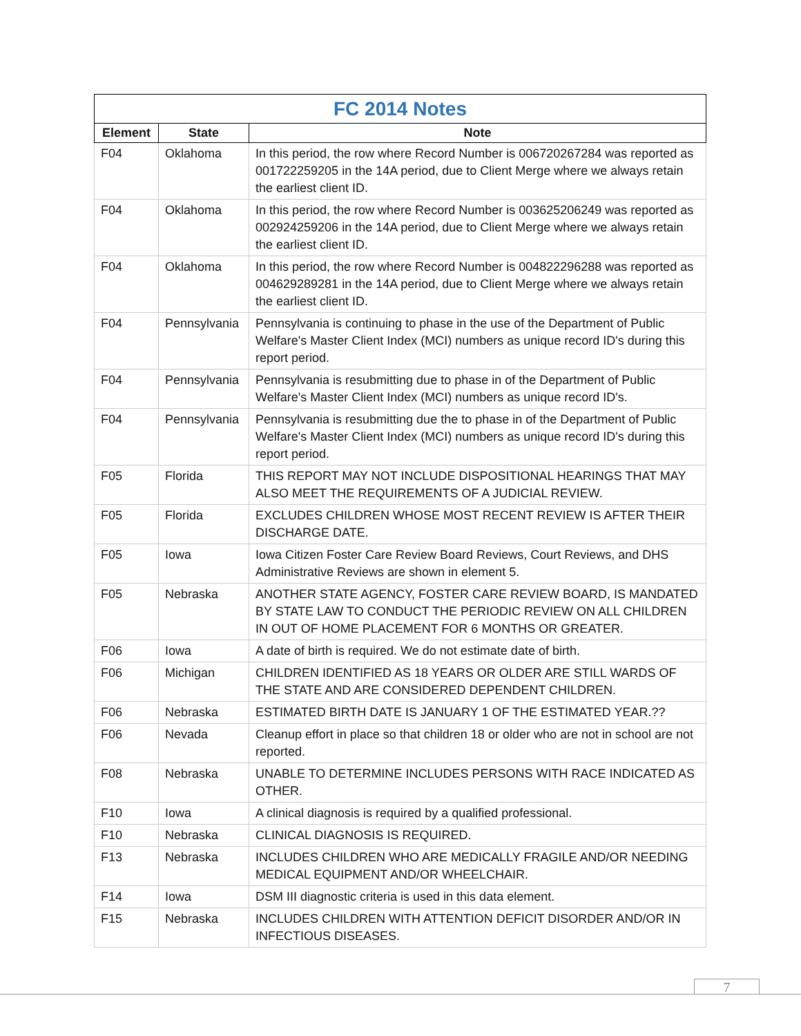| FC 2014 Notes | | |
| Element | State | Note |
| F04 | Oklahoma | In this period, the row where Record Number is 006720267284 was reported as 001722259205 in the 14A period, due to Client Merge where we always retain the earliest client ID. |
| F04 | Oklahoma | In this period, the row where Record Number is 003625206249 was reported as 002924259206 in the 14A period, due to Client Merge where we always retain the earliest client ID. |
| F04 | Oklahoma | In this period, the row where Record Number is 004822296288 was reported as 004629289281 in the 14A period, due to Client Merge where we always retain the earliest client ID. |
| F04 | Pennsylvania | Pennsylvania is continuing to phase in the use of the Department of Public Welfare's Master Client Index (MCI) numbers as unique record ID's during this report period. |
| F04 | Pennsylvania | Pennsylvania is resubmitting due to phase in of the Department of Public Welfare's Master Client Index (MCI) numbers as unique record ID's. |
| F04 | Pennsylvania | Pennsylvania is resubmitting due the to phase in of the Department of Public Welfare's Master Client Index (MCI) numbers as unique record ID's during this report period. |
| F05 | Florida | THIS REPORT MAY NOT INCLUDE DISPOSITIONAL HEARINGS THAT MAY ALSO MEET THE REQUIREMENTS OF A JUDICIAL REVIEW. |
| F05 | Florida | EXCLUDES CHILDREN WHOSE MOST RECENT REVIEW IS AFTER THEIR DISCHARGE DATE. |
| F05 | Iowa | Iowa Citizen Foster Care Review Board Reviews, Court Reviews, and DHS Administrative Reviews are shown in element 5. |
| F05 | Nebraska | ANOTHER STATE AGENCY, FOSTER CARE REVIEW BOARD, IS MANDATED BY STATE LAW TO CONDUCT THE PERIODIC REVIEW ON ALL CHILDREN IN OUT OF HOME PLACEMENT FOR 6 MONTHS OR GREATER. |
| F06 | Iowa | A date of birth is required. We do not estimate date of birth. |
| F06 | Michigan | CHILDREN IDENTIFIED AS 18 YEARS OR OLDER ARE STILL WARDS OF THE STATE AND ARE CONSIDERED DEPENDENT CHILDREN. |
| F06 | Nebraska | ESTIMATED BIRTH DATE IS JANUARY 1 OF THE ESTIMATED YEAR.?? |
| F06 | Nevada | Cleanup effort in place so that children 18 or older who are not in school are not reported. |
| F08 | Nebraska | UNABLE TO DETERMINE INCLUDES PERSONS WITH RACE INDICATED AS OTHER. |
| F10 | Iowa | A clinical diagnosis is required by a qualified professional. |
| F10 | Nebraska | CLINICAL DIAGNOSIS IS REQUIRED. |
| F13 | Nebraska | INCLUDES CHILDREN WHO ARE MEDICALLY FRAGILE AND/OR NEEDING MEDICAL EQUIPMENT AND/OR WHEELCHAIR. |
| F14 | Iowa | DSM III diagnostic criteria is used in this data element. |
| F15 | Nebraska | INCLUDES CHILDREN WITH ATTENTION DEFICIT DISORDER AND/OR IN INFECTIOUS DISEASES. |
7